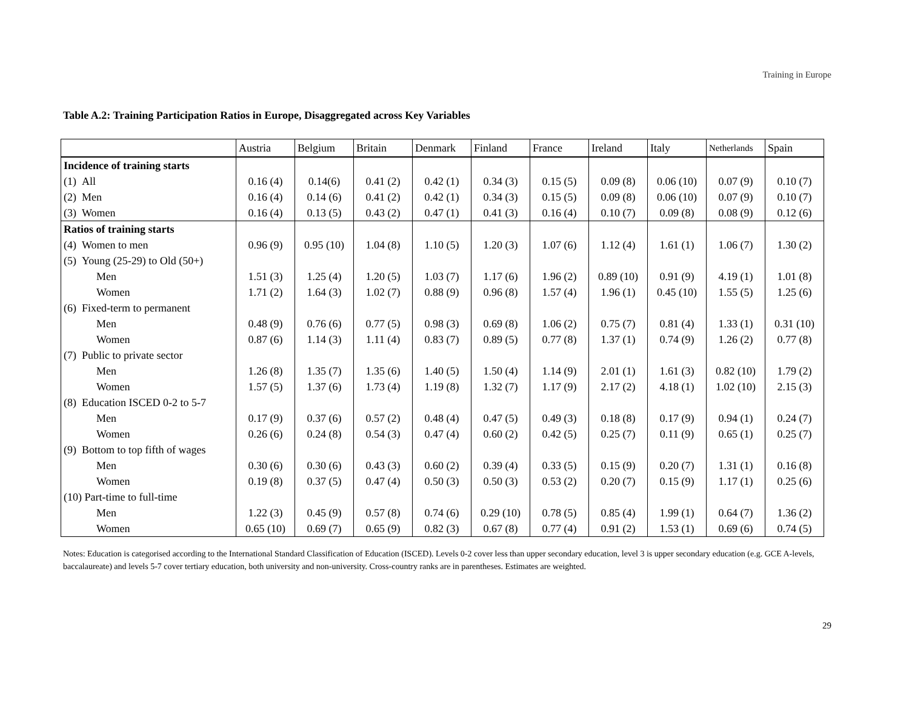Training in Europe
Table A.2: Training Participation Ratios in Europe, Disaggregated across Key Variables
| | Austria | Belgium | Britain | Denmark | Finland | France | Ireland | Italy | Netherlands | Spain |
| --- | --- | --- | --- | --- | --- | --- | --- | --- | --- | --- |
| Incidence of training starts | | | | | | | | | | |
| (1) All | 0.16 (4) | 0.14(6) | 0.41 (2) | 0.42 (1) | 0.34 (3) | 0.15 (5) | 0.09 (8) | 0.06 (10) | 0.07 (9) | 0.10 (7) |
| (2) Men | 0.16 (4) | 0.14 (6) | 0.41 (2) | 0.42 (1) | 0.34 (3) | 0.15 (5) | 0.09 (8) | 0.06 (10) | 0.07 (9) | 0.10 (7) |
| (3) Women | 0.16 (4) | 0.13 (5) | 0.43 (2) | 0.47 (1) | 0.41 (3) | 0.16 (4) | 0.10 (7) | 0.09 (8) | 0.08 (9) | 0.12 (6) |
| Ratios of training starts | | | | | | | | | | |
| (4) Women to men | 0.96 (9) | 0.95 (10) | 1.04 (8) | 1.10 (5) | 1.20 (3) | 1.07 (6) | 1.12 (4) | 1.61 (1) | 1.06 (7) | 1.30 (2) |
| (5) Young (25-29) to Old (50+) | | | | | | | | | | |
| Men | 1.51 (3) | 1.25 (4) | 1.20 (5) | 1.03 (7) | 1.17 (6) | 1.96 (2) | 0.89 (10) | 0.91 (9) | 4.19 (1) | 1.01 (8) |
| Women | 1.71 (2) | 1.64 (3) | 1.02 (7) | 0.88 (9) | 0.96 (8) | 1.57 (4) | 1.96 (1) | 0.45 (10) | 1.55 (5) | 1.25 (6) |
| (6) Fixed-term to permanent | | | | | | | | | | |
| Men | 0.48 (9) | 0.76 (6) | 0.77 (5) | 0.98 (3) | 0.69 (8) | 1.06 (2) | 0.75 (7) | 0.81 (4) | 1.33 (1) | 0.31 (10) |
| Women | 0.87 (6) | 1.14 (3) | 1.11 (4) | 0.83 (7) | 0.89 (5) | 0.77 (8) | 1.37 (1) | 0.74 (9) | 1.26 (2) | 0.77 (8) |
| (7) Public to private sector | | | | | | | | | | |
| Men | 1.26 (8) | 1.35 (7) | 1.35 (6) | 1.40 (5) | 1.50 (4) | 1.14 (9) | 2.01 (1) | 1.61 (3) | 0.82 (10) | 1.79 (2) |
| Women | 1.57 (5) | 1.37 (6) | 1.73 (4) | 1.19 (8) | 1.32 (7) | 1.17 (9) | 2.17 (2) | 4.18 (1) | 1.02 (10) | 2.15 (3) |
| (8) Education ISCED 0-2 to 5-7 | | | | | | | | | | |
| Men | 0.17 (9) | 0.37 (6) | 0.57 (2) | 0.48 (4) | 0.47 (5) | 0.49 (3) | 0.18 (8) | 0.17 (9) | 0.94 (1) | 0.24 (7) |
| Women | 0.26 (6) | 0.24 (8) | 0.54 (3) | 0.47 (4) | 0.60 (2) | 0.42 (5) | 0.25 (7) | 0.11 (9) | 0.65 (1) | 0.25 (7) |
| (9) Bottom to top fifth of wages | | | | | | | | | | |
| Men | 0.30 (6) | 0.30 (6) | 0.43 (3) | 0.60 (2) | 0.39 (4) | 0.33 (5) | 0.15 (9) | 0.20 (7) | 1.31 (1) | 0.16 (8) |
| Women | 0.19 (8) | 0.37 (5) | 0.47 (4) | 0.50 (3) | 0.50 (3) | 0.53 (2) | 0.20 (7) | 0.15 (9) | 1.17 (1) | 0.25 (6) |
| (10) Part-time to full-time | | | | | | | | | | |
| Men | 1.22 (3) | 0.45 (9) | 0.57 (8) | 0.74 (6) | 0.29 (10) | 0.78 (5) | 0.85 (4) | 1.99 (1) | 0.64 (7) | 1.36 (2) |
| Women | 0.65 (10) | 0.69 (7) | 0.65 (9) | 0.82 (3) | 0.67 (8) | 0.77 (4) | 0.91 (2) | 1.53 (1) | 0.69 (6) | 0.74 (5) |
Notes: Education is categorised according to the International Standard Classification of Education (ISCED). Levels 0-2 cover less than upper secondary education, level 3 is upper secondary education (e.g. GCE A-levels, baccalaureate) and levels 5-7 cover tertiary education, both university and non-university. Cross-country ranks are in parentheses. Estimates are weighted.
29